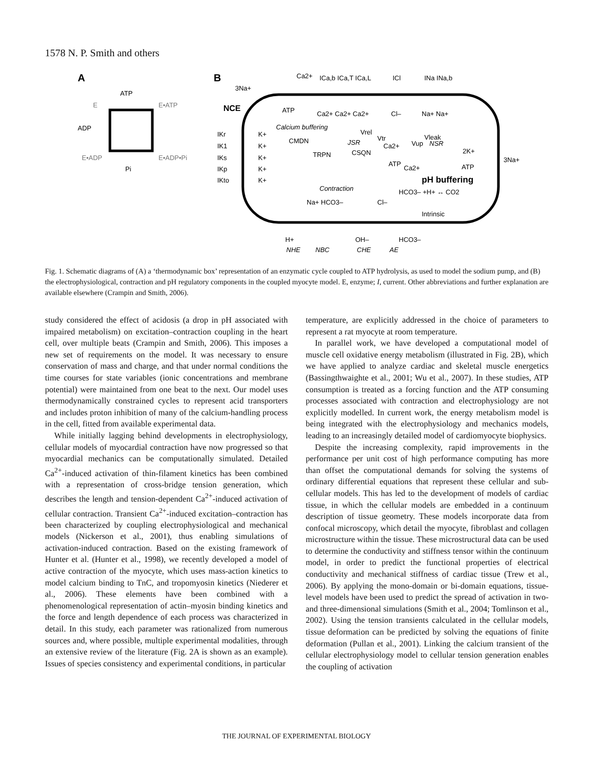1578 N. P. Smith and others
A
ATP
E
E•ATP
ADP
E•ADP
E•ADP•Pi
Pi
B
Ca2+
ICa,b ICa,T ICa,L
ICl
INa INa,b
3Na+
NCE
ATP
Ca2+ Ca2+ Ca2+
Cl–
Na+ Na+
Calcium buffering
IKr
IK1
IKs
IKp
IKto
K+
K+
K+
K+
K+
CMDN
TRPN
JSR
CSQN
Ca2+
NSR
Vrel
Vtr
Vup
Vleak
ATP
Ca2+
2K+
ATP
3Na+
pH buffering
Contraction
HCO3– +H+ ↔ CO2
Na+ HCO3–
Cl–
Intrinsic
H+
OH–
HCO3–
NHE
NBC
CHE
AE
Fig. 1. Schematic diagrams of (A) a ‘thermodynamic box’ representation of an enzymatic cycle coupled to ATP hydrolysis, as used to model the sodium pump, and (B) the electrophysiological, contraction and pH regulatory components in the coupled myocyte model. E, enzyme; I, current. Other abbreviations and further explanation are available elsewhere (Crampin and Smith, 2006).
study considered the effect of acidosis (a drop in pH associated with impaired metabolism) on excitation–contraction coupling in the heart cell, over multiple beats (Crampin and Smith, 2006). This imposes a new set of requirements on the model. It was necessary to ensure conservation of mass and charge, and that under normal conditions the time courses for state variables (ionic concentrations and membrane potential) were maintained from one beat to the next. Our model uses thermodynamically constrained cycles to represent acid transporters and includes proton inhibition of many of the calcium-handling process in the cell, fitted from available experimental data.
While initially lagging behind developments in electrophysiology, cellular models of myocardial contraction have now progressed so that myocardial mechanics can be computationally simulated. Detailed Ca<sup>2+</sup>-induced activation of thin-filament kinetics has been combined with a representation of cross-bridge tension generation, which describes the length and tension-dependent Ca<sup>2+</sup>-induced activation of cellular contraction. Transient Ca<sup>2+</sup>-induced excitation–contraction has been characterized by coupling electrophysiological and mechanical models (Nickerson et al., 2001), thus enabling simulations of activation-induced contraction. Based on the existing framework of Hunter et al. (Hunter et al., 1998), we recently developed a model of active contraction of the myocyte, which uses mass-action kinetics to model calcium binding to TnC, and tropomyosin kinetics (Niederer et al., 2006). These elements have been combined with a phenomenological representation of actin–myosin binding kinetics and the force and length dependence of each process was characterized in detail. In this study, each parameter was rationalized from numerous sources and, where possible, multiple experimental modalities, through an extensive review of the literature (Fig. 2A is shown as an example). Issues of species consistency and experimental conditions, in particular
temperature, are explicitly addressed in the choice of parameters to represent a rat myocyte at room temperature.
In parallel work, we have developed a computational model of muscle cell oxidative energy metabolism (illustrated in Fig. 2B), which we have applied to analyze cardiac and skeletal muscle energetics (Bassingthwaighte et al., 2001; Wu et al., 2007). In these studies, ATP consumption is treated as a forcing function and the ATP consuming processes associated with contraction and electrophysiology are not explicitly modelled. In current work, the energy metabolism model is being integrated with the electrophysiology and mechanics models, leading to an increasingly detailed model of cardiomyocyte biophysics.
Despite the increasing complexity, rapid improvements in the performance per unit cost of high performance computing has more than offset the computational demands for solving the systems of ordinary differential equations that represent these cellular and sub-cellular models. This has led to the development of models of cardiac tissue, in which the cellular models are embedded in a continuum description of tissue geometry. These models incorporate data from confocal microscopy, which detail the myocyte, fibroblast and collagen microstructure within the tissue. These microstructural data can be used to determine the conductivity and stiffness tensor within the continuum model, in order to predict the functional properties of electrical conductivity and mechanical stiffness of cardiac tissue (Trew et al., 2006). By applying the mono-domain or bi-domain equations, tissue-level models have been used to predict the spread of activation in two- and three-dimensional simulations (Smith et al., 2004; Tomlinson et al., 2002). Using the tension transients calculated in the cellular models, tissue deformation can be predicted by solving the equations of finite deformation (Pullan et al., 2001). Linking the calcium transient of the cellular electrophysiology model to cellular tension generation enables the coupling of activation
THE JOURNAL OF EXPERIMENTAL BIOLOGY